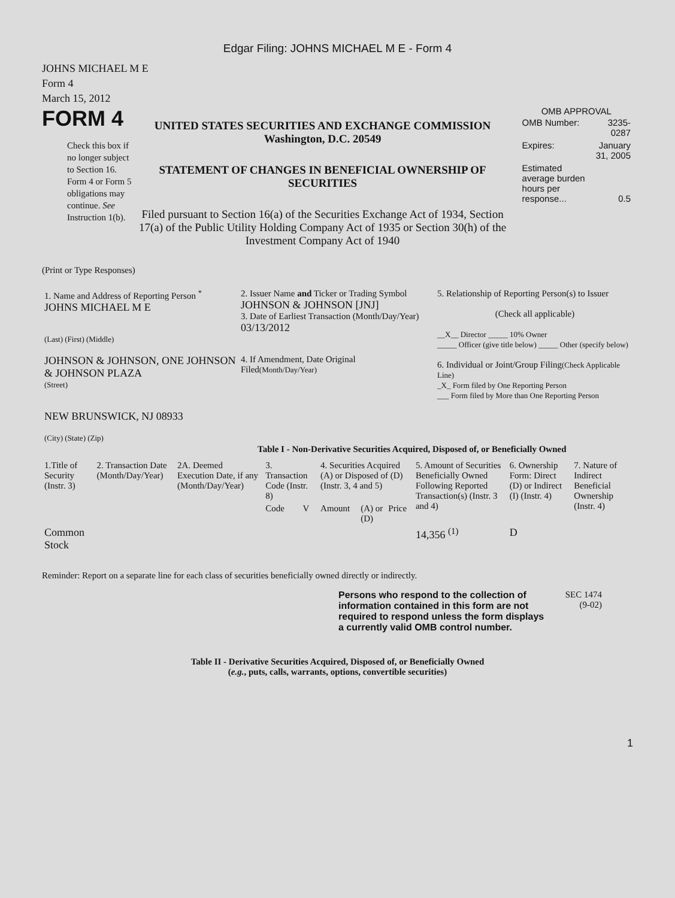Edgar Filing: JOHNS MICHAEL M E - Form 4
JOHNS MICHAEL M E
Form 4
March 15, 2012
FORM 4
Check this box if no longer subject to Section 16. Form 4 or Form 5 obligations may continue. See Instruction 1(b).
UNITED STATES SECURITIES AND EXCHANGE COMMISSION
Washington, D.C. 20549
STATEMENT OF CHANGES IN BENEFICIAL OWNERSHIP OF SECURITIES
Filed pursuant to Section 16(a) of the Securities Exchange Act of 1934, Section 17(a) of the Public Utility Holding Company Act of 1935 or Section 30(h) of the Investment Company Act of 1940
OMB APPROVAL
| OMB Number: | 3235-0287 |
| Expires: | January 31, 2005 |
| Estimated average burden hours per response... | 0.5 |
(Print or Type Responses)
| 1. Name and Address of Reporting Person <sup>*</sup> JOHNS MICHAEL M E (Last) (First) (Middle) JOHNSON & JOHNSON, ONE JOHNSON & JOHNSON PLAZA (Street) NEW BRUNSWICK, NJ 08933 (City) (State) (Zip) | 2. Issuer Name and Ticker or Trading Symbol JOHNSON & JOHNSON [JNJ] 3. Date of Earliest Transaction (Month/Day/Year) 03/13/2012 4. If Amendment, Date Original Filed (Month/Day/Year) | 5. Relationship of Reporting Person(s) to Issuer (Check all applicable) __X__ Director _____ 10% Owner _____ Officer (give title below) _____ Other (specify below) 6. Individual or Joint/Group Filing (Check Applicable Line) _X_ Form filed by One Reporting Person ___ Form filed by More than One Reporting Person |
Table I - Non-Derivative Securities Acquired, Disposed of, or Beneficially Owned
| 1.Title of Security (Instr. 3) | 2. Transaction Date (Month/Day/Year) | 2A. Deemed Execution Date, if any (Month/Day/Year) | 3. Transaction Code (Instr. 8) | | 4. Securities Acquired (A) or Disposed of (D) (Instr. 3, 4 and 5) | | | 5. Amount of Securities Beneficially Owned Following Reported Transaction(s) (Instr. 3 and 4) | 6. Ownership Form: Direct (D) or Indirect (I) (Instr. 4) | 7. Nature of Indirect Beneficial Ownership (Instr. 4) |
| --- | --- | --- | --- | --- | --- | --- | --- | --- | --- | --- |
| | | | Code | V | Amount | (A) or (D) | Price | | | |
| Common Stock | | | | | | | | 14,356 <sup>(1)</sup> | D | |
Reminder: Report on a separate line for each class of securities beneficially owned directly or indirectly.
Persons who respond to the collection of information contained in this form are not required to respond unless the form displays a currently valid OMB control number.
SEC 1474
(9-02)
Table II - Derivative Securities Acquired, Disposed of, or Beneficially Owned
(e.g., puts, calls, warrants, options, convertible securities)
1